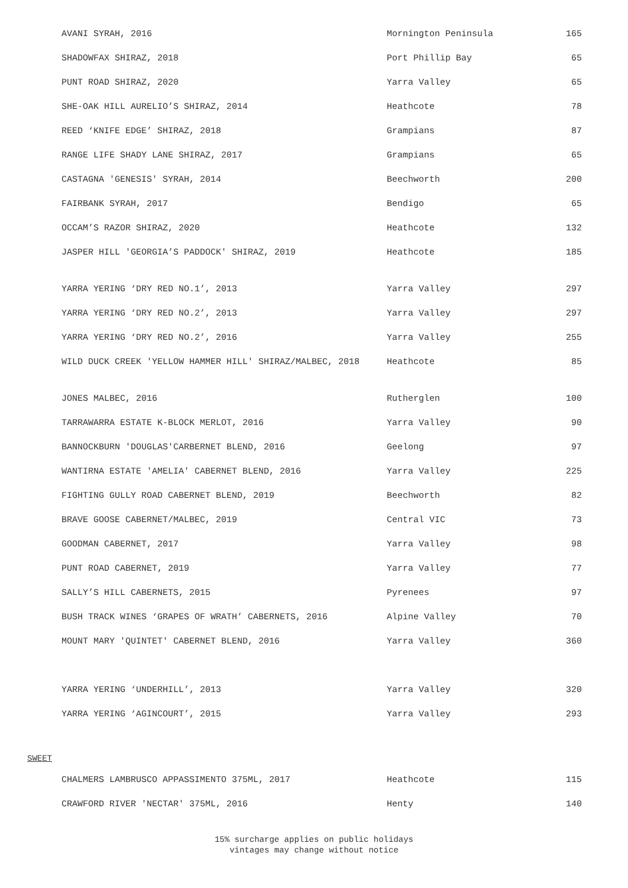| AVANI SYRAH, 2016 | Mornington Peninsula | 165 |
| SHADOWFAX SHIRAZ, 2018 | Port Phillip Bay | 65 |
| PUNT ROAD SHIRAZ, 2020 | Yarra Valley | 65 |
| SHE-OAK HILL AURELIO’S SHIRAZ, 2014 | Heathcote | 78 |
| REED ‘KNIFE EDGE’ SHIRAZ, 2018 | Grampians | 87 |
| RANGE LIFE SHADY LANE SHIRAZ, 2017 | Grampians | 65 |
| CASTAGNA 'GENESIS' SYRAH, 2014 | Beechworth | 200 |
| FAIRBANK SYRAH, 2017 | Bendigo | 65 |
| OCCAM’S RAZOR SHIRAZ, 2020 | Heathcote | 132 |
| JASPER HILL 'GEORGIA’S PADDOCK' SHIRAZ, 2019 | Heathcote | 185 |
| YARRA YERING ‘DRY RED NO.1’, 2013 | Yarra Valley | 297 |
| YARRA YERING ‘DRY RED NO.2’, 2013 | Yarra Valley | 297 |
| YARRA YERING ‘DRY RED NO.2’, 2016 | Yarra Valley | 255 |
| WILD DUCK CREEK 'YELLOW HAMMER HILL' SHIRAZ/MALBEC, 2018 | Heathcote | 85 |
| JONES MALBEC, 2016 | Rutherglen | 100 |
| TARRAWARRA ESTATE K-BLOCK MERLOT, 2016 | Yarra Valley | 90 |
| BANNOCKBURN 'DOUGLAS'CARBERNET BLEND, 2016 | Geelong | 97 |
| WANTIRNA ESTATE 'AMELIA' CABERNET BLEND, 2016 | Yarra Valley | 225 |
| FIGHTING GULLY ROAD CABERNET BLEND, 2019 | Beechworth | 82 |
| BRAVE GOOSE CABERNET/MALBEC, 2019 | Central VIC | 73 |
| GOODMAN CABERNET, 2017 | Yarra Valley | 98 |
| PUNT ROAD CABERNET, 2019 | Yarra Valley | 77 |
| SALLY’S HILL CABERNETS, 2015 | Pyrenees | 97 |
| BUSH TRACK WINES ‘GRAPES OF WRATH’ CABERNETS, 2016 | Alpine Valley | 70 |
| MOUNT MARY 'QUINTET' CABERNET BLEND, 2016 | Yarra Valley | 360 |
| YARRA YERING ‘UNDERHILL’, 2013 | Yarra Valley | 320 |
| YARRA YERING ‘AGINCOURT’, 2015 | Yarra Valley | 293 |
SWEET
| CHALMERS LAMBRUSCO APPASSIMENTO 375ML, 2017 | Heathcote | 115 |
| CRAWFORD RIVER 'NECTAR' 375ML, 2016 | Henty | 140 |
15% surcharge applies on public holidays
vintages may change without notice